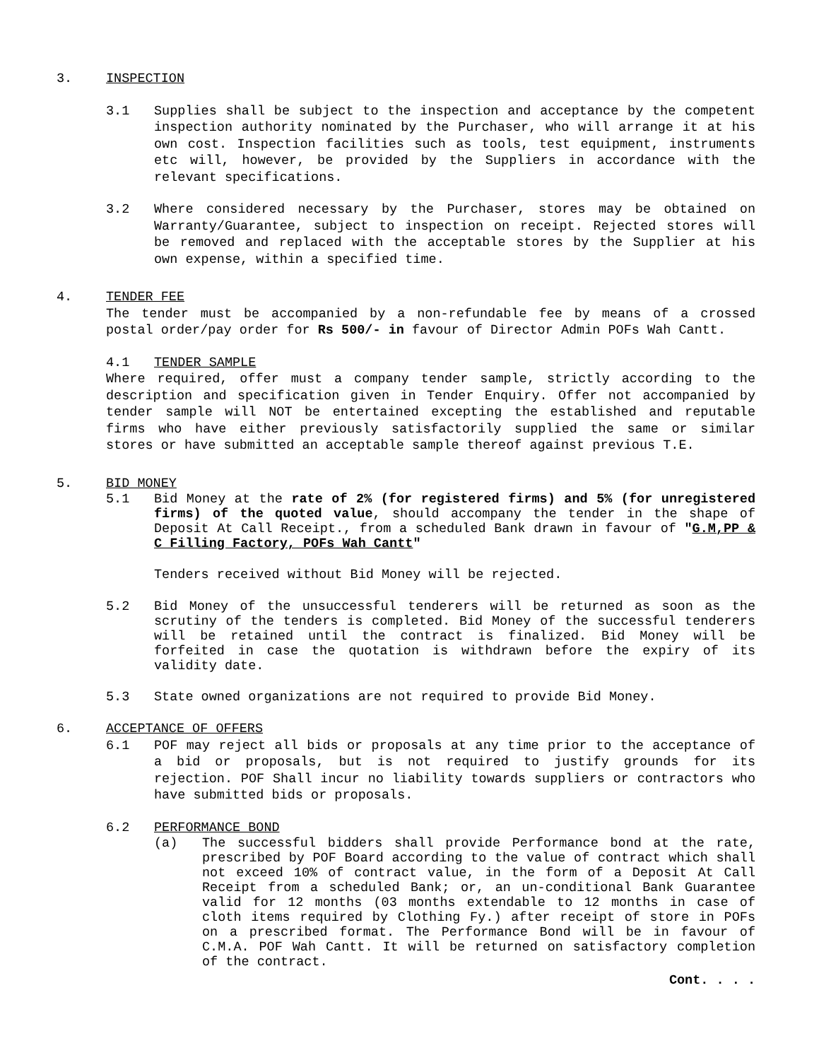3. INSPECTION
3.1 Supplies shall be subject to the inspection and acceptance by the competent inspection authority nominated by the Purchaser, who will arrange it at his own cost. Inspection facilities such as tools, test equipment, instruments etc will, however, be provided by the Suppliers in accordance with the relevant specifications.
3.2 Where considered necessary by the Purchaser, stores may be obtained on Warranty/Guarantee, subject to inspection on receipt. Rejected stores will be removed and replaced with the acceptable stores by the Supplier at his own expense, within a specified time.
4. TENDER FEE
The tender must be accompanied by a non-refundable fee by means of a crossed postal order/pay order for Rs 500/- in favour of Director Admin POFs Wah Cantt.
4.1 TENDER SAMPLE
Where required, offer must a company tender sample, strictly according to the description and specification given in Tender Enquiry. Offer not accompanied by tender sample will NOT be entertained excepting the established and reputable firms who have either previously satisfactorily supplied the same or similar stores or have submitted an acceptable sample thereof against previous T.E.
5. BID MONEY
5.1 Bid Money at the rate of 2% (for registered firms) and 5% (for unregistered firms) of the quoted value, should accompany the tender in the shape of Deposit At Call Receipt., from a scheduled Bank drawn in favour of "G.M,PP & C Filling Factory, POFs Wah Cantt"
Tenders received without Bid Money will be rejected.
5.2 Bid Money of the unsuccessful tenderers will be returned as soon as the scrutiny of the tenders is completed. Bid Money of the successful tenderers will be retained until the contract is finalized. Bid Money will be forfeited in case the quotation is withdrawn before the expiry of its validity date.
5.3 State owned organizations are not required to provide Bid Money.
6. ACCEPTANCE OF OFFERS
6.1 POF may reject all bids or proposals at any time prior to the acceptance of a bid or proposals, but is not required to justify grounds for its rejection. POF Shall incur no liability towards suppliers or contractors who have submitted bids or proposals.
6.2 PERFORMANCE BOND
(a) The successful bidders shall provide Performance bond at the rate, prescribed by POF Board according to the value of contract which shall not exceed 10% of contract value, in the form of a Deposit At Call Receipt from a scheduled Bank; or, an un-conditional Bank Guarantee valid for 12 months (03 months extendable to 12 months in case of cloth items required by Clothing Fy.) after receipt of store in POFs on a prescribed format. The Performance Bond will be in favour of C.M.A. POF Wah Cantt. It will be returned on satisfactory completion of the contract.
Cont. . . .